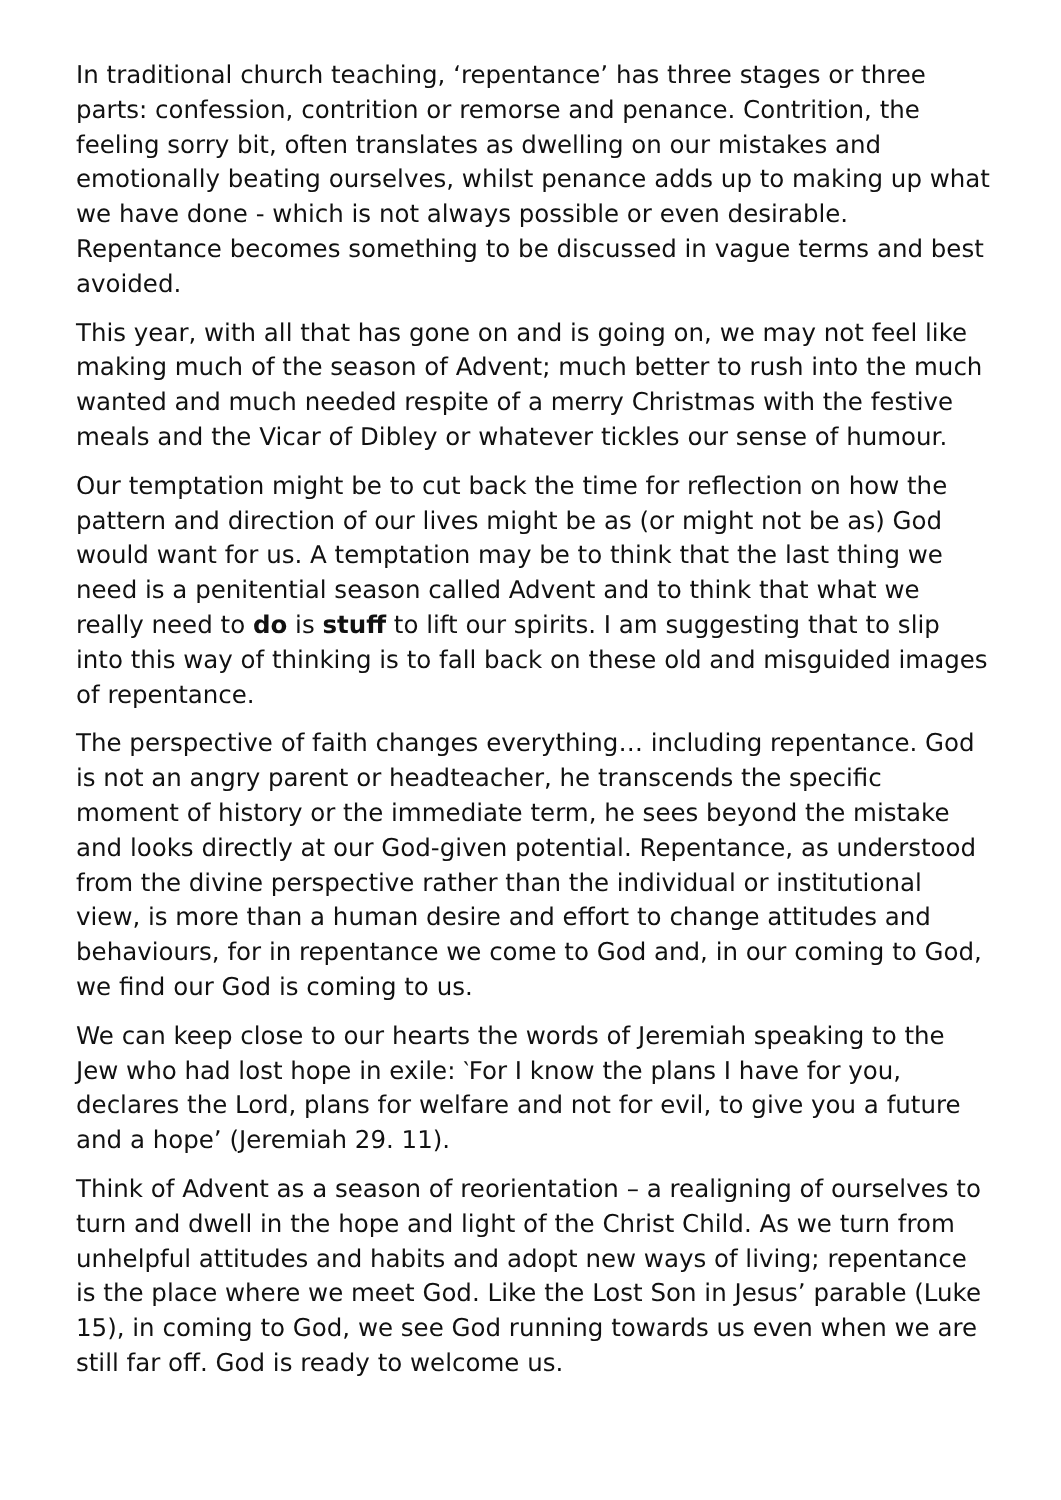In traditional church teaching, ‘repentance’ has three stages or three parts: confession, contrition or remorse and penance. Contrition, the feeling sorry bit, often translates as dwelling on our mistakes and emotionally beating ourselves, whilst penance adds up to making up what we have done - which is not always possible or even desirable. Repentance becomes something to be discussed in vague terms and best avoided.
This year, with all that has gone on and is going on, we may not feel like making much of the season of Advent; much better to rush into the much wanted and much needed respite of a merry Christmas with the festive meals and the Vicar of Dibley or whatever tickles our sense of humour.
Our temptation might be to cut back the time for reflection on how the pattern and direction of our lives might be as (or might not be as) God would want for us. A temptation may be to think that the last thing we need is a penitential season called Advent and to think that what we really need to do is stuff to lift our spirits. I am suggesting that to slip into this way of thinking is to fall back on these old and misguided images of repentance.
The perspective of faith changes everything… including repentance. God is not an angry parent or headteacher, he transcends the specific moment of history or the immediate term, he sees beyond the mistake and looks directly at our God-given potential. Repentance, as understood from the divine perspective rather than the individual or institutional view, is more than a human desire and effort to change attitudes and behaviours, for in repentance we come to God and, in our coming to God, we find our God is coming to us.
We can keep close to our hearts the words of Jeremiah speaking to the Jew who had lost hope in exile: ‵For I know the plans I have for you, declares the Lord, plans for welfare and not for evil, to give you a future and a hope’ (Jeremiah 29. 11).
Think of Advent as a season of reorientation – a realigning of ourselves to turn and dwell in the hope and light of the Christ Child. As we turn from unhelpful attitudes and habits and adopt new ways of living; repentance is the place where we meet God. Like the Lost Son in Jesus’ parable (Luke 15), in coming to God, we see God running towards us even when we are still far off. God is ready to welcome us.